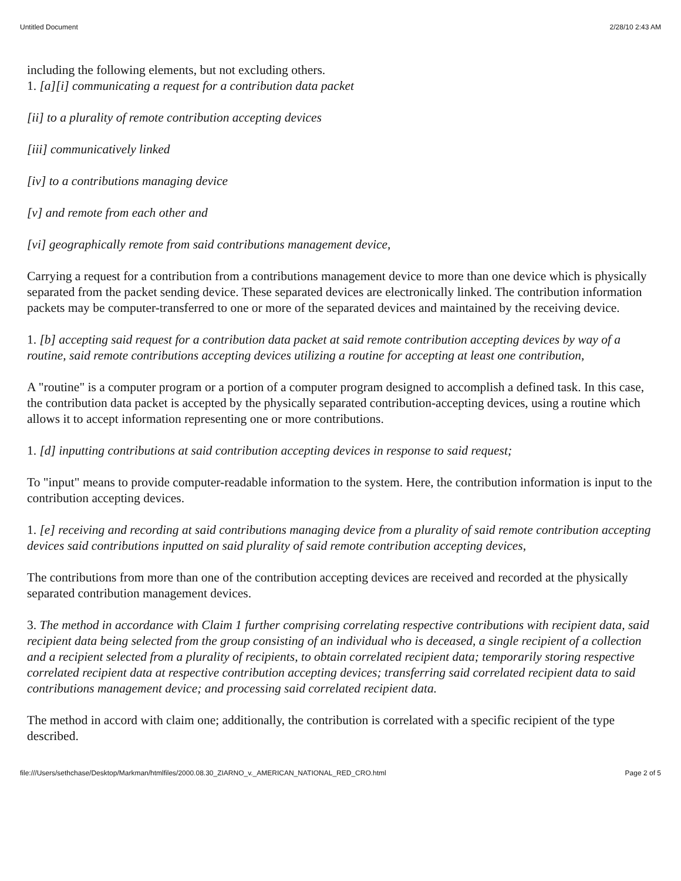Untitled Document 2/28/10 2:43 AM
including the following elements, but not excluding others.
1. [a][i] communicating a request for a contribution data packet
[ii] to a plurality of remote contribution accepting devices
[iii] communicatively linked
[iv] to a contributions managing device
[v] and remote from each other and
[vi] geographically remote from said contributions management device,
Carrying a request for a contribution from a contributions management device to more than one device which is physically separated from the packet sending device. These separated devices are electronically linked. The contribution information packets may be computer-transferred to one or more of the separated devices and maintained by the receiving device.
1. [b] accepting said request for a contribution data packet at said remote contribution accepting devices by way of a routine, said remote contributions accepting devices utilizing a routine for accepting at least one contribution,
A "routine" is a computer program or a portion of a computer program designed to accomplish a defined task. In this case, the contribution data packet is accepted by the physically separated contribution-accepting devices, using a routine which allows it to accept information representing one or more contributions.
1. [d] inputting contributions at said contribution accepting devices in response to said request;
To "input" means to provide computer-readable information to the system. Here, the contribution information is input to the contribution accepting devices.
1. [e] receiving and recording at said contributions managing device from a plurality of said remote contribution accepting devices said contributions inputted on said plurality of said remote contribution accepting devices,
The contributions from more than one of the contribution accepting devices are received and recorded at the physically separated contribution management devices.
3. The method in accordance with Claim 1 further comprising correlating respective contributions with recipient data, said recipient data being selected from the group consisting of an individual who is deceased, a single recipient of a collection and a recipient selected from a plurality of recipients, to obtain correlated recipient data; temporarily storing respective correlated recipient data at respective contribution accepting devices; transferring said correlated recipient data to said contributions management device; and processing said correlated recipient data.
The method in accord with claim one; additionally, the contribution is correlated with a specific recipient of the type described.
file:///Users/sethchase/Desktop/Markman/htmlfiles/2000.08.30_ZIARNO_v._AMERICAN_NATIONAL_RED_CRO.html Page 2 of 5